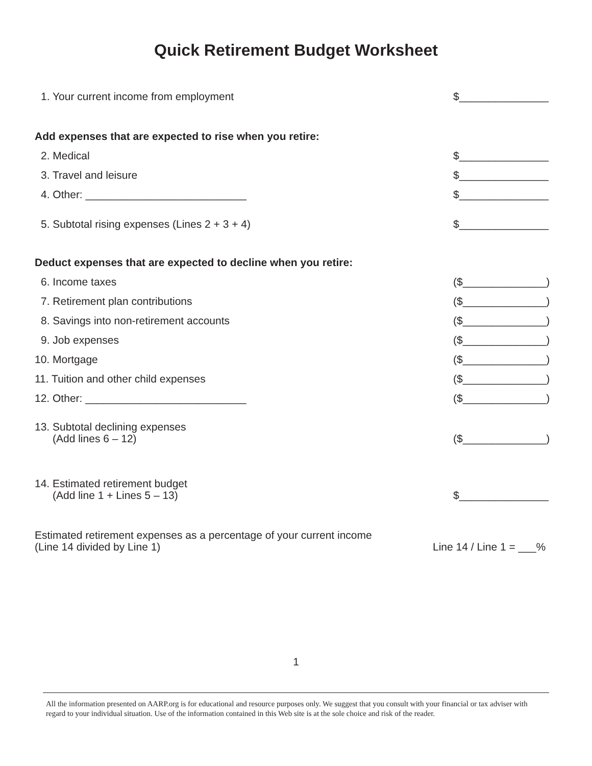Quick Retirement Budget Worksheet
1. Your current income from employment $_______________
Add expenses that are expected to rise when you retire:
2. Medical $_______________
3. Travel and leisure $_______________
4. Other: ___________________________ $_______________
5. Subtotal rising expenses (Lines 2 + 3 + 4) $_______________
Deduct expenses that are expected to decline when you retire:
6. Income taxes ($______________)
7. Retirement plan contributions ($______________)
8. Savings into non-retirement accounts ($______________)
9. Job expenses ($______________)
10. Mortgage ($______________)
11. Tuition and other child expenses ($______________)
12. Other: ___________________________ ($______________)
13. Subtotal declining expenses
(Add lines 6 – 12) ($______________)
14. Estimated retirement budget
(Add line 1 + Lines 5 – 13) $_______________
Estimated retirement expenses as a percentage of your current income
(Line 14 divided by Line 1) Line 14 / Line 1 = ___%
1
All the information presented on AARP.org is for educational and resource purposes only. We suggest that you consult with your financial or tax adviser with regard to your individual situation. Use of the information contained in this Web site is at the sole choice and risk of the reader.